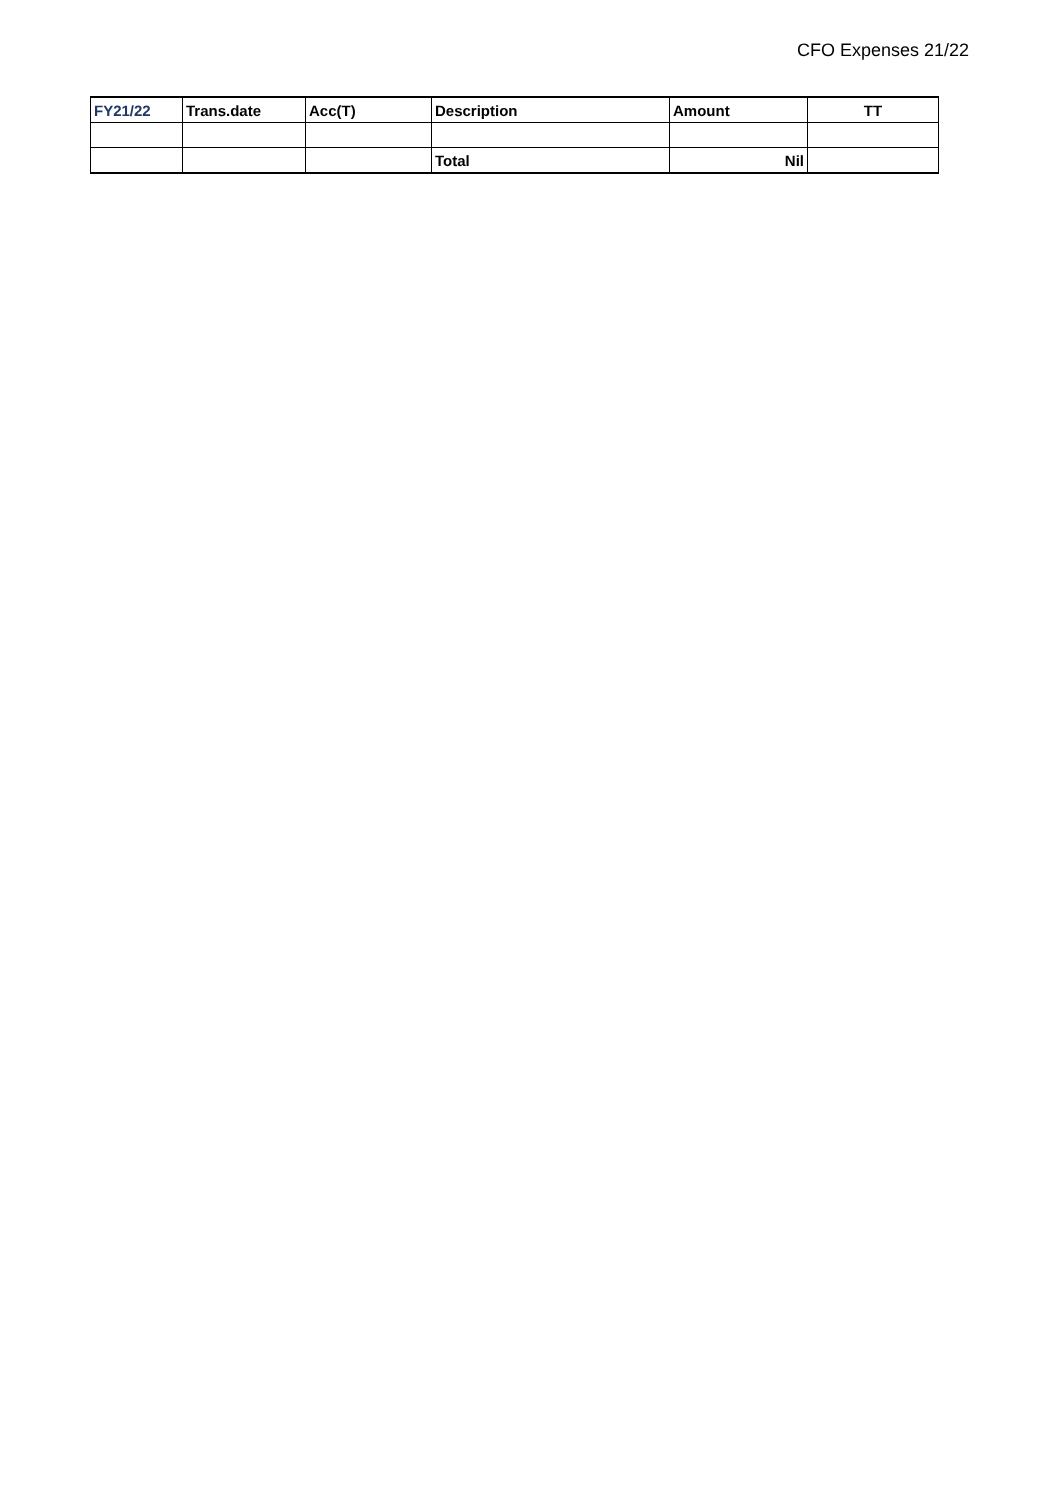CFO Expenses 21/22
| FY21/22 | Trans.date | Acc(T) | Description | Amount | TT |
| --- | --- | --- | --- | --- | --- |
| | | | Total | Nil | |